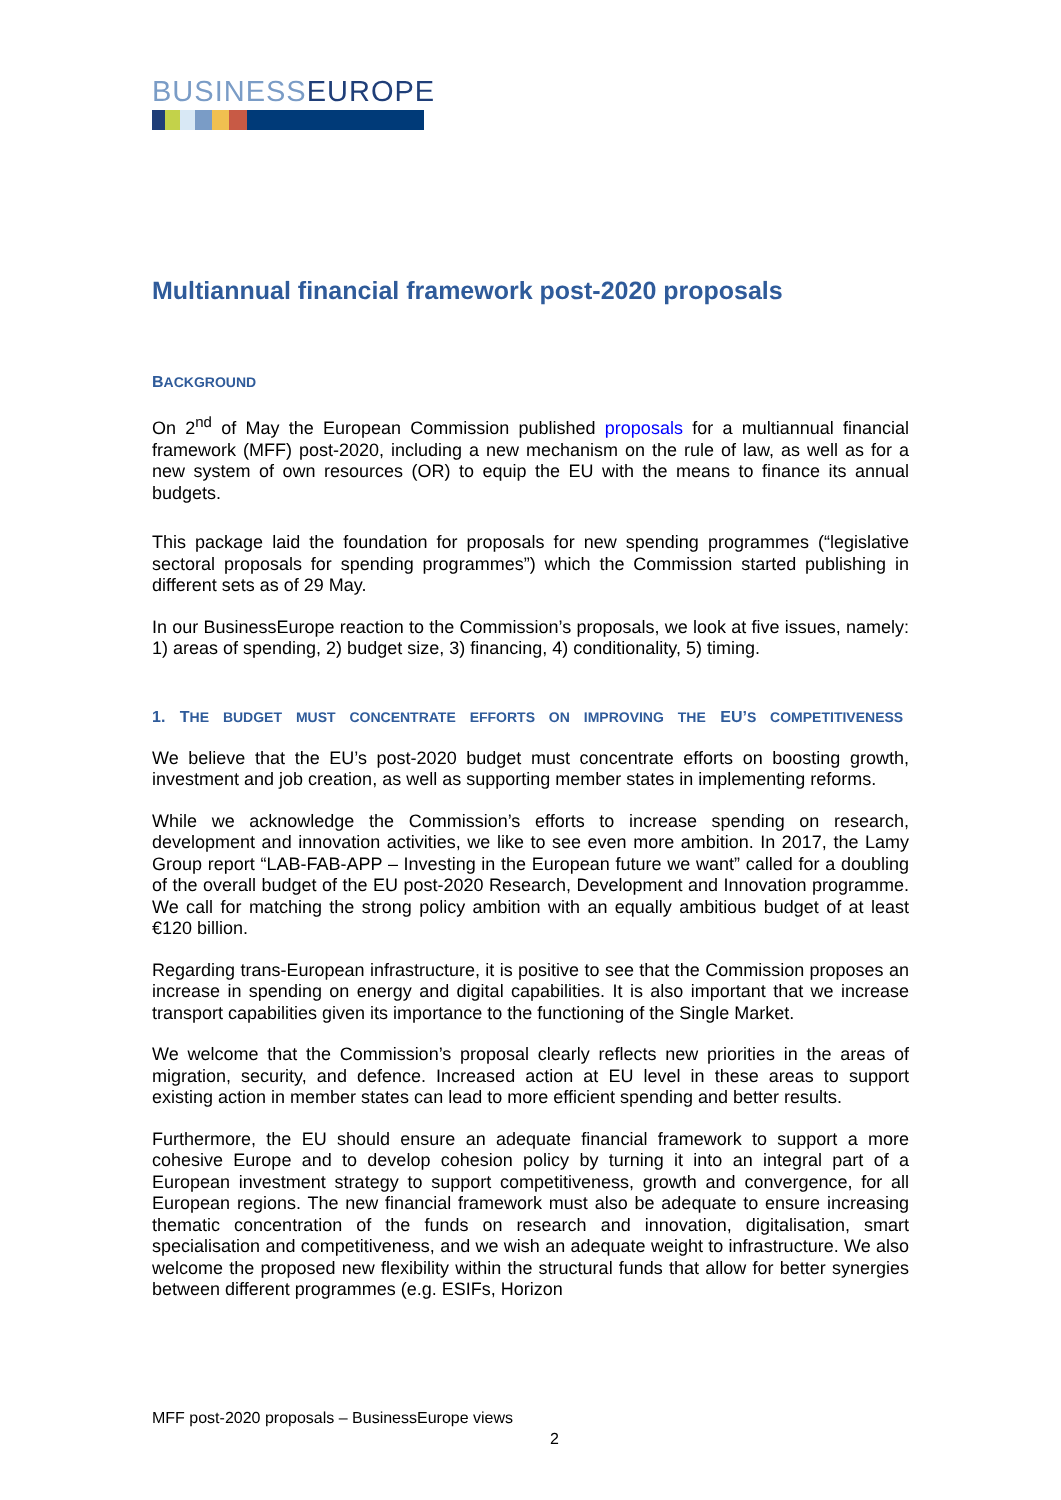BUSINESSEUROPE
Multiannual financial framework post-2020 proposals
BACKGROUND
On 2<sup>nd</sup> of May the European Commission published proposals for a multiannual financial framework (MFF) post-2020, including a new mechanism on the rule of law, as well as for a new system of own resources (OR) to equip the EU with the means to finance its annual budgets.
This package laid the foundation for proposals for new spending programmes (“legislative sectoral proposals for spending programmes”) which the Commission started publishing in different sets as of 29 May.
In our BusinessEurope reaction to the Commission’s proposals, we look at five issues, namely: 1) areas of spending, 2) budget size, 3) financing, 4) conditionality, 5) timing.
1. THE BUDGET MUST CONCENTRATE EFFORTS ON IMPROVING THE EU’S COMPETITIVENESS
We believe that the EU’s post-2020 budget must concentrate efforts on boosting growth, investment and job creation, as well as supporting member states in implementing reforms.
While we acknowledge the Commission’s efforts to increase spending on research, development and innovation activities, we like to see even more ambition. In 2017, the Lamy Group report “LAB-FAB-APP – Investing in the European future we want” called for a doubling of the overall budget of the EU post-2020 Research, Development and Innovation programme. We call for matching the strong policy ambition with an equally ambitious budget of at least €120 billion.
Regarding trans-European infrastructure, it is positive to see that the Commission proposes an increase in spending on energy and digital capabilities. It is also important that we increase transport capabilities given its importance to the functioning of the Single Market.
We welcome that the Commission’s proposal clearly reflects new priorities in the areas of migration, security, and defence. Increased action at EU level in these areas to support existing action in member states can lead to more efficient spending and better results.
Furthermore, the EU should ensure an adequate financial framework to support a more cohesive Europe and to develop cohesion policy by turning it into an integral part of a European investment strategy to support competitiveness, growth and convergence, for all European regions. The new financial framework must also be adequate to ensure increasing thematic concentration of the funds on research and innovation, digitalisation, smart specialisation and competitiveness, and we wish an adequate weight to infrastructure. We also welcome the proposed new flexibility within the structural funds that allow for better synergies between different programmes (e.g. ESIFs, Horizon
MFF post-2020 proposals – BusinessEurope views
2